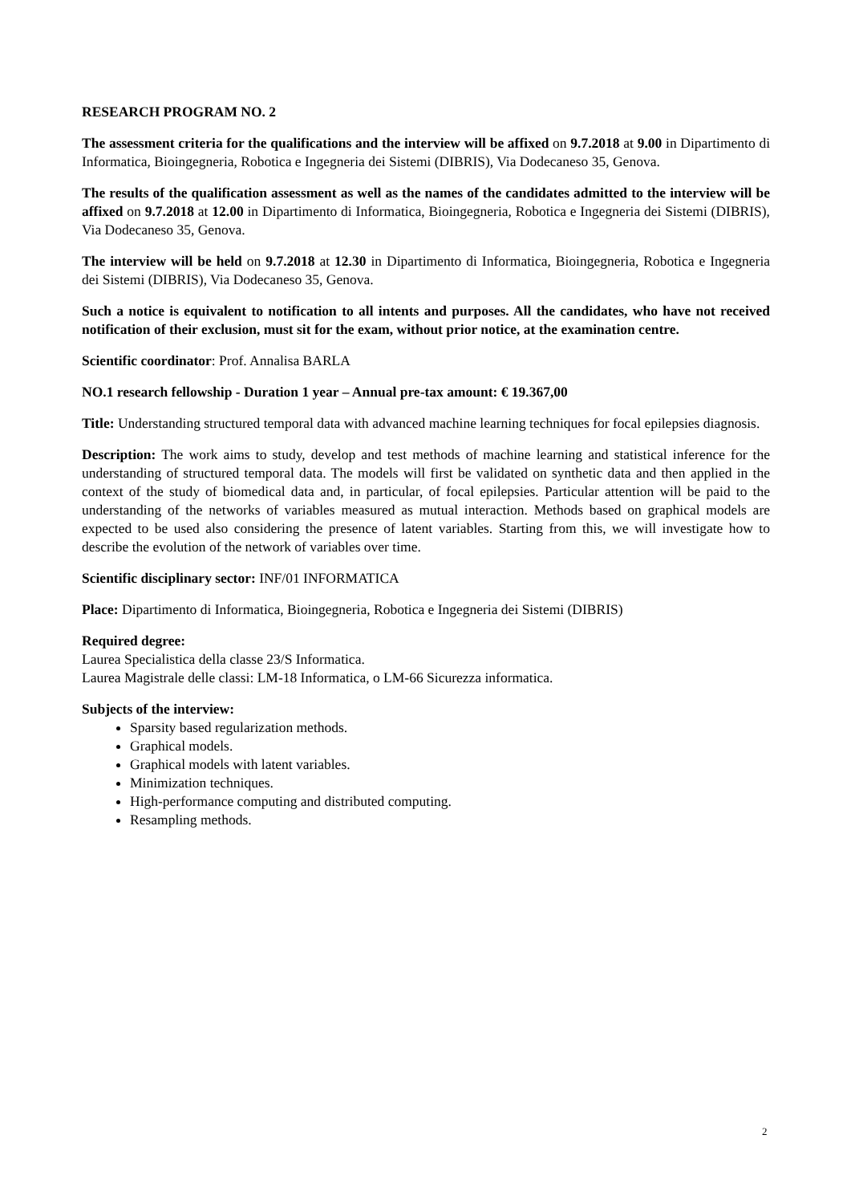RESEARCH PROGRAM NO. 2
The assessment criteria for the qualifications and the interview will be affixed on 9.7.2018 at 9.00 in Dipartimento di Informatica, Bioingegneria, Robotica e Ingegneria dei Sistemi (DIBRIS), Via Dodecaneso 35, Genova.
The results of the qualification assessment as well as the names of the candidates admitted to the interview will be affixed on 9.7.2018 at 12.00 in Dipartimento di Informatica, Bioingegneria, Robotica e Ingegneria dei Sistemi (DIBRIS), Via Dodecaneso 35, Genova.
The interview will be held on 9.7.2018 at 12.30 in Dipartimento di Informatica, Bioingegneria, Robotica e Ingegneria dei Sistemi (DIBRIS), Via Dodecaneso 35, Genova.
Such a notice is equivalent to notification to all intents and purposes. All the candidates, who have not received notification of their exclusion, must sit for the exam, without prior notice, at the examination centre.
Scientific coordinator: Prof. Annalisa BARLA
NO.1 research fellowship - Duration 1 year – Annual pre-tax amount: € 19.367,00
Title: Understanding structured temporal data with advanced machine learning techniques for focal epilepsies diagnosis.
Description: The work aims to study, develop and test methods of machine learning and statistical inference for the understanding of structured temporal data. The models will first be validated on synthetic data and then applied in the context of the study of biomedical data and, in particular, of focal epilepsies. Particular attention will be paid to the understanding of the networks of variables measured as mutual interaction. Methods based on graphical models are expected to be used also considering the presence of latent variables. Starting from this, we will investigate how to describe the evolution of the network of variables over time.
Scientific disciplinary sector: INF/01 INFORMATICA
Place: Dipartimento di Informatica, Bioingegneria, Robotica e Ingegneria dei Sistemi (DIBRIS)
Required degree:
Laurea Specialistica della classe 23/S Informatica.
Laurea Magistrale delle classi: LM-18 Informatica, o LM-66 Sicurezza informatica.
Subjects of the interview:
Sparsity based regularization methods.
Graphical models.
Graphical models with latent variables.
Minimization techniques.
High-performance computing and distributed computing.
Resampling methods.
2